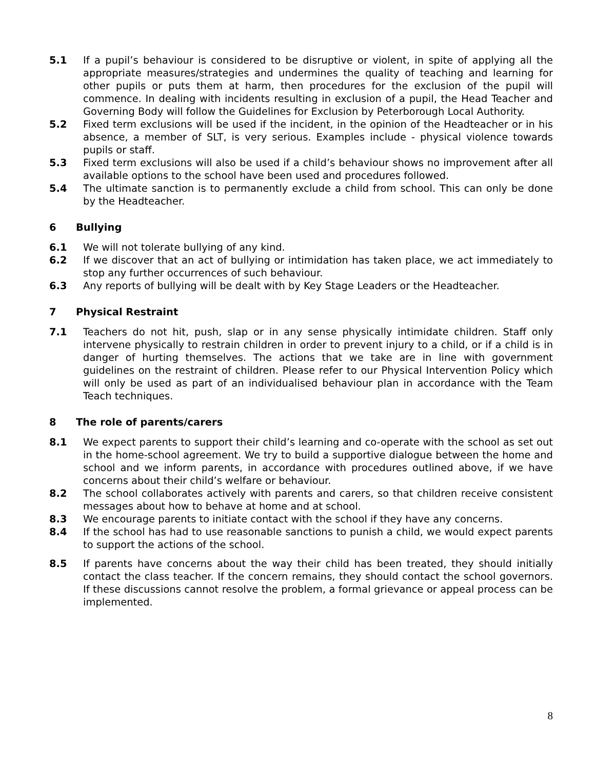5.1 If a pupil’s behaviour is considered to be disruptive or violent, in spite of applying all the appropriate measures/strategies and undermines the quality of teaching and learning for other pupils or puts them at harm, then procedures for the exclusion of the pupil will commence. In dealing with incidents resulting in exclusion of a pupil, the Head Teacher and Governing Body will follow the Guidelines for Exclusion by Peterborough Local Authority.
5.2 Fixed term exclusions will be used if the incident, in the opinion of the Headteacher or in his absence, a member of SLT, is very serious. Examples include - physical violence towards pupils or staff.
5.3 Fixed term exclusions will also be used if a child’s behaviour shows no improvement after all available options to the school have been used and procedures followed.
5.4 The ultimate sanction is to permanently exclude a child from school. This can only be done by the Headteacher.
6 Bullying
6.1 We will not tolerate bullying of any kind.
6.2 If we discover that an act of bullying or intimidation has taken place, we act immediately to stop any further occurrences of such behaviour.
6.3 Any reports of bullying will be dealt with by Key Stage Leaders or the Headteacher.
7 Physical Restraint
7.1 Teachers do not hit, push, slap or in any sense physically intimidate children. Staff only intervene physically to restrain children in order to prevent injury to a child, or if a child is in danger of hurting themselves. The actions that we take are in line with government guidelines on the restraint of children. Please refer to our Physical Intervention Policy which will only be used as part of an individualised behaviour plan in accordance with the Team Teach techniques.
8 The role of parents/carers
8.1 We expect parents to support their child’s learning and co-operate with the school as set out in the home-school agreement. We try to build a supportive dialogue between the home and school and we inform parents, in accordance with procedures outlined above, if we have concerns about their child’s welfare or behaviour.
8.2 The school collaborates actively with parents and carers, so that children receive consistent messages about how to behave at home and at school.
8.3 We encourage parents to initiate contact with the school if they have any concerns.
8.4 If the school has had to use reasonable sanctions to punish a child, we would expect parents to support the actions of the school.
8.5 If parents have concerns about the way their child has been treated, they should initially contact the class teacher. If the concern remains, they should contact the school governors. If these discussions cannot resolve the problem, a formal grievance or appeal process can be implemented.
8